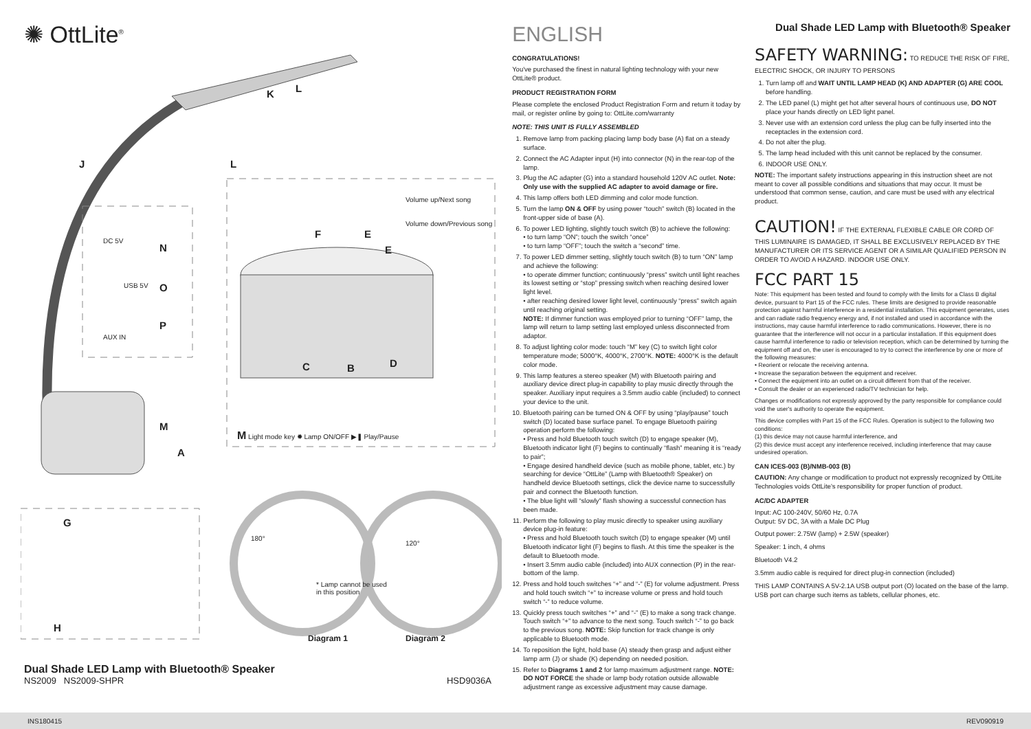✺ OttLite<sup>®</sup>
K L
J L
N
O
P
DC 5V
AUX IN
USB 5V
Volume up/Next song
Volume down/Previous song
F E
E
C B D
M
A
M Light mode key ✹ Lamp ON/OFF ▶❚ Play/Pause
G
H
180°
120°
* Lamp cannot be used
in this position
Diagram 1 Diagram 2
Dual Shade LED Lamp with Bluetooth® Speaker
NS2009 NS2009-SHPR HSD9036A
ENGLISH
CONGRATULATIONS!
You've purchased the finest in natural lighting technology with your new OttLite® product.
PRODUCT REGISTRATION FORM
Please complete the enclosed Product Registration Form and return it today by mail, or register online by going to: OttLite.com/warranty
NOTE: THIS UNIT IS FULLY ASSEMBLED
1. Remove lamp from packing placing lamp body base (A) flat on a steady surface.
2. Connect the AC Adapter input (H) into connector (N) in the rear-top of the lamp.
3. Plug the AC adapter (G) into a standard household 120V AC outlet. Note: Only use with the supplied AC adapter to avoid damage or fire.
4. This lamp offers both LED dimming and color mode function.
5. Turn the lamp ON & OFF by using power “touch” switch (B) located in the front-upper side of base (A).
6. To power LED lighting, slightly touch switch (B) to achieve the following:
• to turn lamp “ON”; touch the switch “once”
• to turn lamp “OFF”; touch the switch a “second” time.
7. To power LED dimmer setting, slightly touch switch (B) to turn “ON” lamp and achieve the following:
• to operate dimmer function; continuously “press” switch until light reaches its lowest setting or “stop” pressing switch when reaching desired lower light level.
• after reaching desired lower light level, continuously “press” switch again until reaching original setting.
NOTE: If dimmer function was employed prior to turning “OFF” lamp, the lamp will return to lamp setting last employed unless disconnected from adaptor.
8. To adjust lighting color mode: touch “M” key (C) to switch light color temperature mode; 5000°K, 4000°K, 2700°K. NOTE: 4000°K is the default color mode.
9. This lamp features a stereo speaker (M) with Bluetooth pairing and auxiliary device direct plug-in capability to play music directly through the speaker. Auxiliary input requires a 3.5mm audio cable (included) to connect your device to the unit.
10. Bluetooth pairing can be turned ON & OFF by using “play/pause” touch switch (D) located base surface panel. To engage Bluetooth pairing operation perform the following:
• Press and hold Bluetooth touch switch (D) to engage speaker (M), Bluetooth indicator light (F) begins to continually “flash” meaning it is “ready to pair”;
• Engage desired handheld device (such as mobile phone, tablet, etc.) by searching for device “OttLite” (Lamp with Bluetooth® Speaker) on handheld device Bluetooth settings, click the device name to successfully pair and connect the Bluetooth function.
• The blue light will “slowly” flash showing a successful connection has been made.
11. Perform the following to play music directly to speaker using auxiliary device plug-in feature:
• Press and hold Bluetooth touch switch (D) to engage speaker (M) until Bluetooth indicator light (F) begins to flash. At this time the speaker is the default to Bluetooth mode.
• Insert 3.5mm audio cable (included) into AUX connection (P) in the rear-bottom of the lamp.
12. Press and hold touch switches “+” and “-” (E) for volume adjustment. Press and hold touch switch “+” to increase volume or press and hold touch switch “-” to reduce volume.
13. Quickly press touch switches “+” and “-” (E) to make a song track change. Touch switch “+” to advance to the next song. Touch switch “-” to go back to the previous song. NOTE: Skip function for track change is only applicable to Bluetooth mode.
14. To reposition the light, hold base (A) steady then grasp and adjust either lamp arm (J) or shade (K) depending on needed position.
15. Refer to Diagrams 1 and 2 for lamp maximum adjustment range. NOTE: DO NOT FORCE the shade or lamp body rotation outside allowable adjustment range as excessive adjustment may cause damage.
Dual Shade LED Lamp with Bluetooth® Speaker
SAFETY WARNING: TO REDUCE THE RISK OF FIRE, ELECTRIC SHOCK, OR INJURY TO PERSONS
1. Turn lamp off and WAIT UNTIL LAMP HEAD (K) AND ADAPTER (G) ARE COOL before handling.
2. The LED panel (L) might get hot after several hours of continuous use, DO NOT place your hands directly on LED light panel.
3. Never use with an extension cord unless the plug can be fully inserted into the receptacles in the extension cord.
4. Do not alter the plug.
5. The lamp head included with this unit cannot be replaced by the consumer.
6. INDOOR USE ONLY.
NOTE: The important safety instructions appearing in this instruction sheet are not meant to cover all possible conditions and situations that may occur. It must be understood that common sense, caution, and care must be used with any electrical product.
CAUTION! IF THE EXTERNAL FLEXIBLE CABLE OR CORD OF THIS LUMINAIRE IS DAMAGED, IT SHALL BE EXCLUSIVELY REPLACED BY THE MANUFACTURER OR ITS SERVICE AGENT OR A SIMILAR QUALIFIED PERSON IN ORDER TO AVOID A HAZARD. INDOOR USE ONLY.
FCC PART 15
Note: This equipment has been tested and found to comply with the limits for a Class B digital device, pursuant to Part 15 of the FCC rules. These limits are designed to provide reasonable protection against harmful interference in a residential installation. This equipment generates, uses and can radiate radio frequency energy and, if not installed and used in accordance with the instructions, may cause harmful interference to radio communications. However, there is no guarantee that the interference will not occur in a particular installation. If this equipment does cause harmful interference to radio or television reception, which can be determined by turning the equipment off and on, the user is encouraged to try to correct the interference by one or more of the following measures:
• Reorient or relocate the receiving antenna.
• Increase the separation between the equipment and receiver.
• Connect the equipment into an outlet on a circuit different from that of the receiver.
• Consult the dealer or an experienced radio/TV technician for help.
Changes or modifications not expressly approved by the party responsible for compliance could void the user's authority to operate the equipment.
This device complies with Part 15 of the FCC Rules. Operation is subject to the following two conditions:
(1) this device may not cause harmful interference, and
(2) this device must accept any interference received, including interference that may cause undesired operation.
CAN ICES-003 (B)/NMB-003 (B)
CAUTION: Any change or modification to product not expressly recognized by OttLite Technologies voids OttLite's responsibility for proper function of product.
AC/DC ADAPTER
Input: AC 100-240V, 50/60 Hz, 0.7A
Output: 5V DC, 3A with a Male DC Plug
Output power: 2.75W (lamp) + 2.5W (speaker)
Speaker: 1 inch, 4 ohms
Bluetooth V4.2
3.5mm audio cable is required for direct plug-in connection (included)
THIS LAMP CONTAINS A 5V-2.1A USB output port (O) located on the base of the lamp. USB port can charge such items as tablets, cellular phones, etc.
INS180415 REV090919